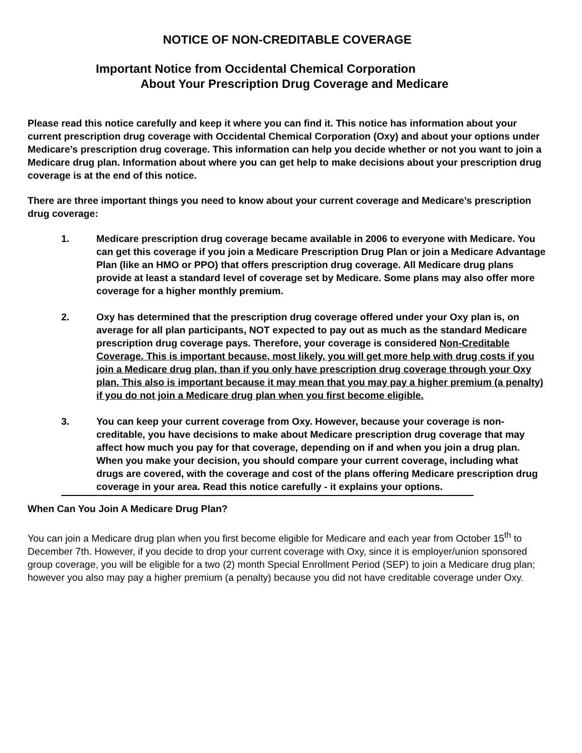NOTICE OF NON-CREDITABLE COVERAGE
Important Notice from Occidental Chemical Corporation
About Your Prescription Drug Coverage and Medicare
Please read this notice carefully and keep it where you can find it. This notice has information about your current prescription drug coverage with Occidental Chemical Corporation (Oxy) and about your options under Medicare’s prescription drug coverage. This information can help you decide whether or not you want to join a Medicare drug plan. Information about where you can get help to make decisions about your prescription drug coverage is at the end of this notice.
There are three important things you need to know about your current coverage and Medicare’s prescription drug coverage:
1. Medicare prescription drug coverage became available in 2006 to everyone with Medicare. You can get this coverage if you join a Medicare Prescription Drug Plan or join a Medicare Advantage Plan (like an HMO or PPO) that offers prescription drug coverage. All Medicare drug plans provide at least a standard level of coverage set by Medicare. Some plans may also offer more coverage for a higher monthly premium.
2. Oxy has determined that the prescription drug coverage offered under your Oxy plan is, on average for all plan participants, NOT expected to pay out as much as the standard Medicare prescription drug coverage pays. Therefore, your coverage is considered Non-Creditable Coverage. This is important because, most likely, you will get more help with drug costs if you join a Medicare drug plan, than if you only have prescription drug coverage through your Oxy plan. This also is important because it may mean that you may pay a higher premium (a penalty) if you do not join a Medicare drug plan when you first become eligible.
3. You can keep your current coverage from Oxy. However, because your coverage is non-creditable, you have decisions to make about Medicare prescription drug coverage that may affect how much you pay for that coverage, depending on if and when you join a drug plan. When you make your decision, you should compare your current coverage, including what drugs are covered, with the coverage and cost of the plans offering Medicare prescription drug coverage in your area. Read this notice carefully - it explains your options.
When Can You Join A Medicare Drug Plan?
You can join a Medicare drug plan when you first become eligible for Medicare and each year from October 15<sup>th</sup> to December 7th. However, if you decide to drop your current coverage with Oxy, since it is employer/union sponsored group coverage, you will be eligible for a two (2) month Special Enrollment Period (SEP) to join a Medicare drug plan; however you also may pay a higher premium (a penalty) because you did not have creditable coverage under Oxy.